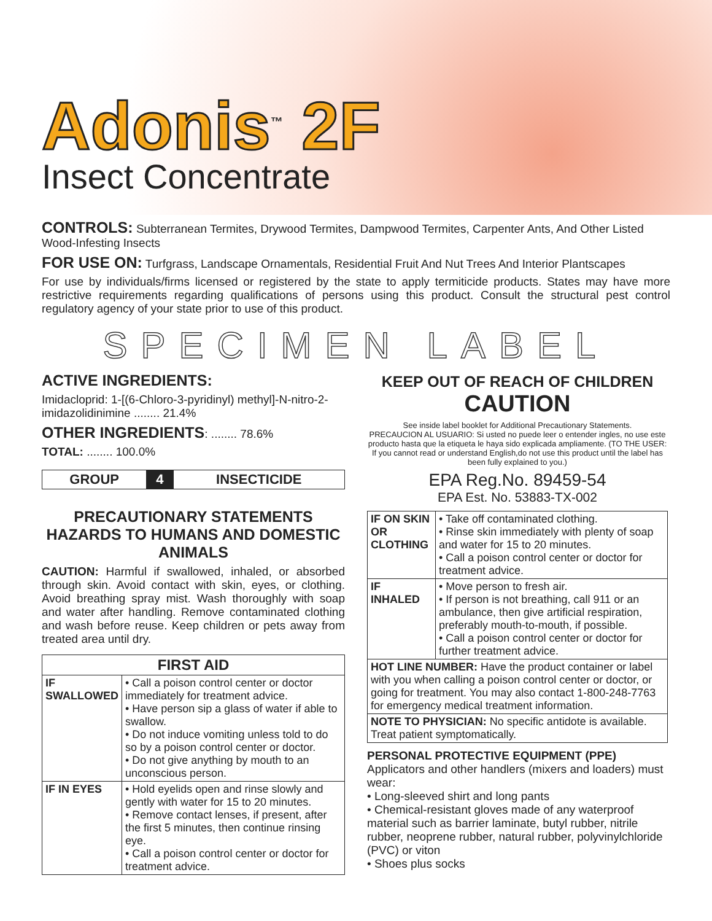Adonis<sup>™</sup> 2F
Insect Concentrate
CONTROLS: Subterranean Termites, Drywood Termites, Dampwood Termites, Carpenter Ants, And Other Listed Wood-Infesting Insects
FOR USE ON: Turfgrass, Landscape Ornamentals, Residential Fruit And Nut Trees And Interior Plantscapes
For use by individuals/firms licensed or registered by the state to apply termiticide products. States may have more restrictive requirements regarding qualifications of persons using this product. Consult the structural pest control regulatory agency of your state prior to use of this product.
SPECIMEN LABEL
ACTIVE INGREDIENTS:
Imidacloprid: 1-[(6-Chloro-3-pyridinyl) methyl]-N-nitro-2-imidazolidinimine ........ 21.4%
OTHER INGREDIENTS: ........ 78.6%
TOTAL: ........ 100.0%
| GROUP | 4 | INSECTICIDE |
PRECAUTIONARY STATEMENTS
HAZARDS TO HUMANS AND DOMESTIC ANIMALS
CAUTION: Harmful if swallowed, inhaled, or absorbed through skin. Avoid contact with skin, eyes, or clothing. Avoid breathing spray mist. Wash thoroughly with soap and water after handling. Remove contaminated clothing and wash before reuse. Keep children or pets away from treated area until dry.
| FIRST AID | |
| --- | --- |
| IF SWALLOWED | • Call a poison control center or doctor immediately for treatment advice. • Have person sip a glass of water if able to swallow. • Do not induce vomiting unless told to do so by a poison control center or doctor. • Do not give anything by mouth to an unconscious person. |
| IF IN EYES | • Hold eyelids open and rinse slowly and gently with water for 15 to 20 minutes. • Remove contact lenses, if present, after the first 5 minutes, then continue rinsing eye. • Call a poison control center or doctor for treatment advice. |
KEEP OUT OF REACH OF CHILDREN
CAUTION
See inside label booklet for Additional Precautionary Statements.
PRECAUCION AL USUARIO: Si usted no puede leer o entender ingles, no use este producto hasta que la etiqueta le haya sido explicada ampliamente. (TO THE USER: If you cannot read or understand English,do not use this product until the label has been fully explained to you.)
EPA Reg.No. 89459-54
EPA Est. No. 53883-TX-002
| IF ON SKIN OR CLOTHING | • Take off contaminated clothing. • Rinse skin immediately with plenty of soap and water for 15 to 20 minutes. • Call a poison control center or doctor for treatment advice. |
| IF INHALED | • Move person to fresh air. • If person is not breathing, call 911 or an ambulance, then give artificial respiration, preferably mouth-to-mouth, if possible. • Call a poison control center or doctor for further treatment advice. |
| HOT LINE NUMBER: Have the product container or label with you when calling a poison control center or doctor, or going for treatment. You may also contact 1-800-248-7763 for emergency medical treatment information. | |
| NOTE TO PHYSICIAN: No specific antidote is available. Treat patient symptomatically. | |
PERSONAL PROTECTIVE EQUIPMENT (PPE)
Applicators and other handlers (mixers and loaders) must wear:
• Long-sleeved shirt and long pants
• Chemical-resistant gloves made of any waterproof material such as barrier laminate, butyl rubber, nitrile rubber, neoprene rubber, natural rubber, polyvinylchloride (PVC) or viton
• Shoes plus socks